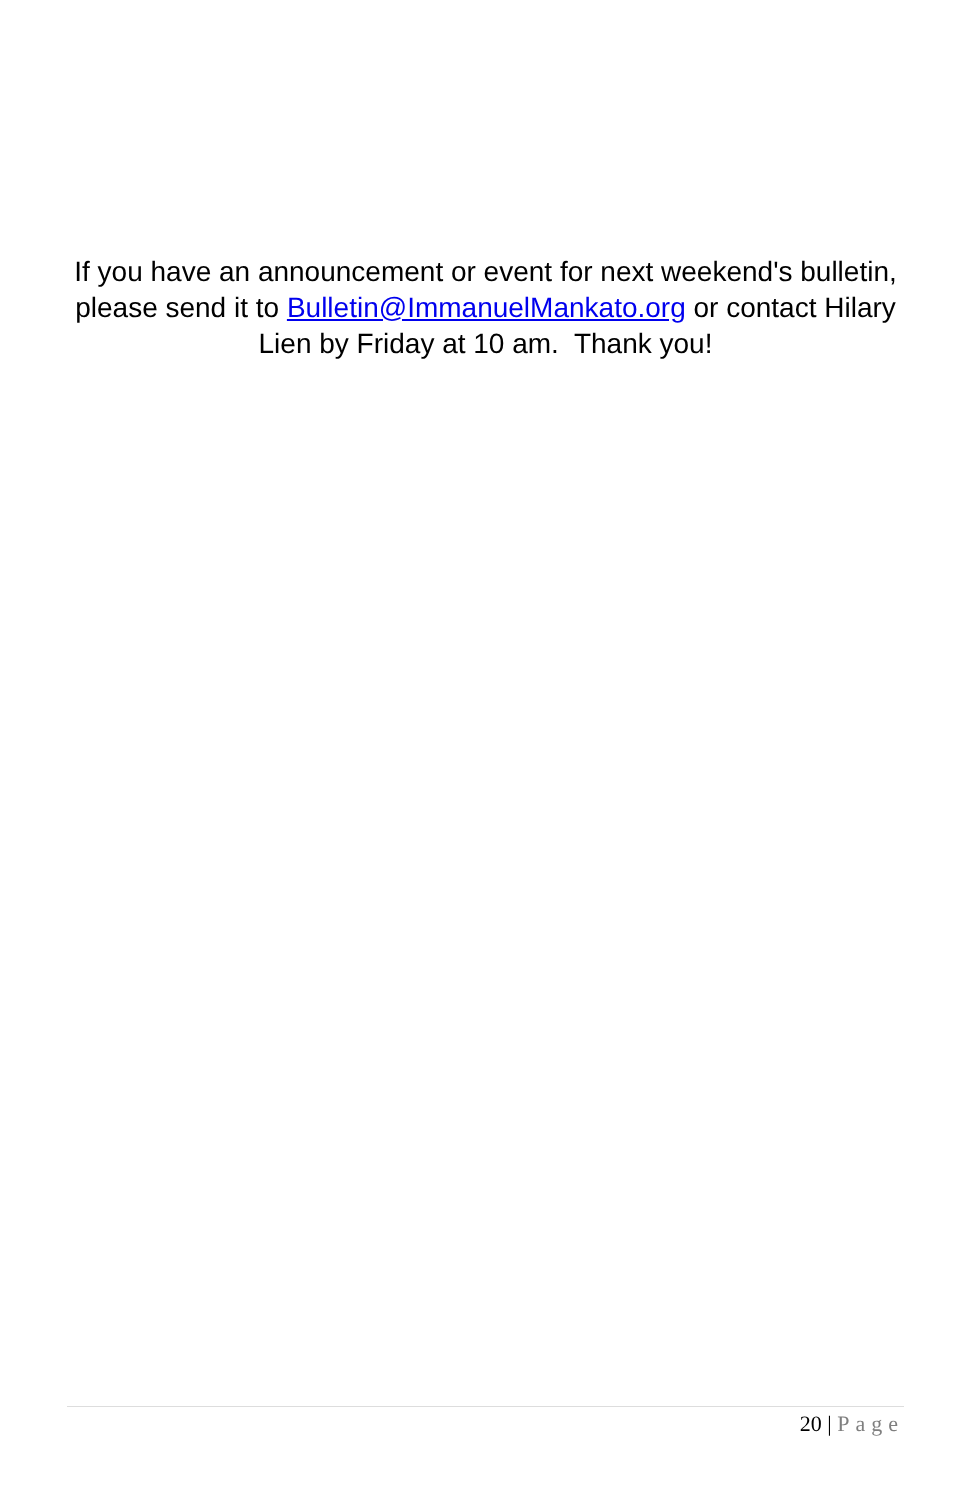If you have an announcement or event for next weekend's bulletin, please send it to Bulletin@ImmanuelMankato.org or contact Hilary Lien by Friday at 10 am. Thank you!
20 | Page